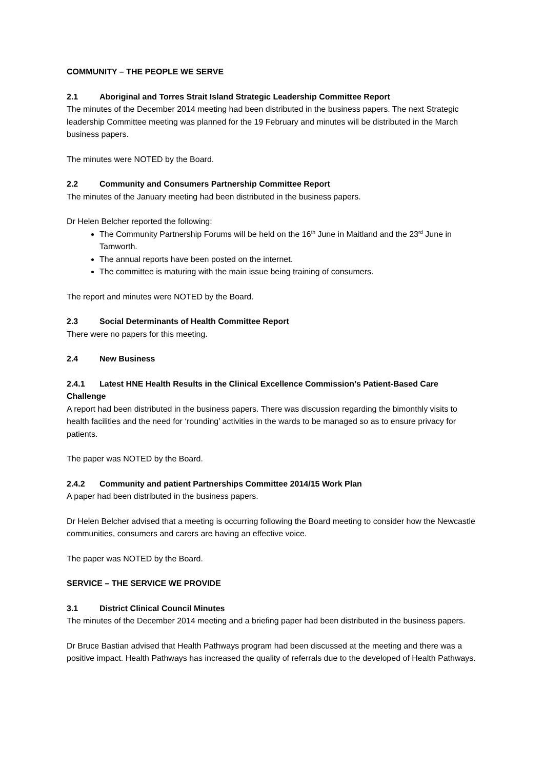COMMUNITY – THE PEOPLE WE SERVE
2.1 Aboriginal and Torres Strait Island Strategic Leadership Committee Report
The minutes of the December 2014 meeting had been distributed in the business papers. The next Strategic leadership Committee meeting was planned for the 19 February and minutes will be distributed in the March business papers.
The minutes were NOTED by the Board.
2.2 Community and Consumers Partnership Committee Report
The minutes of the January meeting had been distributed in the business papers.
Dr Helen Belcher reported the following:
The Community Partnership Forums will be held on the 16<sup>th</sup> June in Maitland and the 23<sup>rd</sup> June in Tamworth.
The annual reports have been posted on the internet.
The committee is maturing with the main issue being training of consumers.
The report and minutes were NOTED by the Board.
2.3 Social Determinants of Health Committee Report
There were no papers for this meeting.
2.4 New Business
2.4.1 Latest HNE Health Results in the Clinical Excellence Commission’s Patient-Based Care Challenge
A report had been distributed in the business papers. There was discussion regarding the bimonthly visits to health facilities and the need for ‘rounding’ activities in the wards to be managed so as to ensure privacy for patients.
The paper was NOTED by the Board.
2.4.2 Community and patient Partnerships Committee 2014/15 Work Plan
A paper had been distributed in the business papers.
Dr Helen Belcher advised that a meeting is occurring following the Board meeting to consider how the Newcastle communities, consumers and carers are having an effective voice.
The paper was NOTED by the Board.
SERVICE – THE SERVICE WE PROVIDE
3.1 District Clinical Council Minutes
The minutes of the December 2014 meeting and a briefing paper had been distributed in the business papers.
Dr Bruce Bastian advised that Health Pathways program had been discussed at the meeting and there was a positive impact. Health Pathways has increased the quality of referrals due to the developed of Health Pathways.